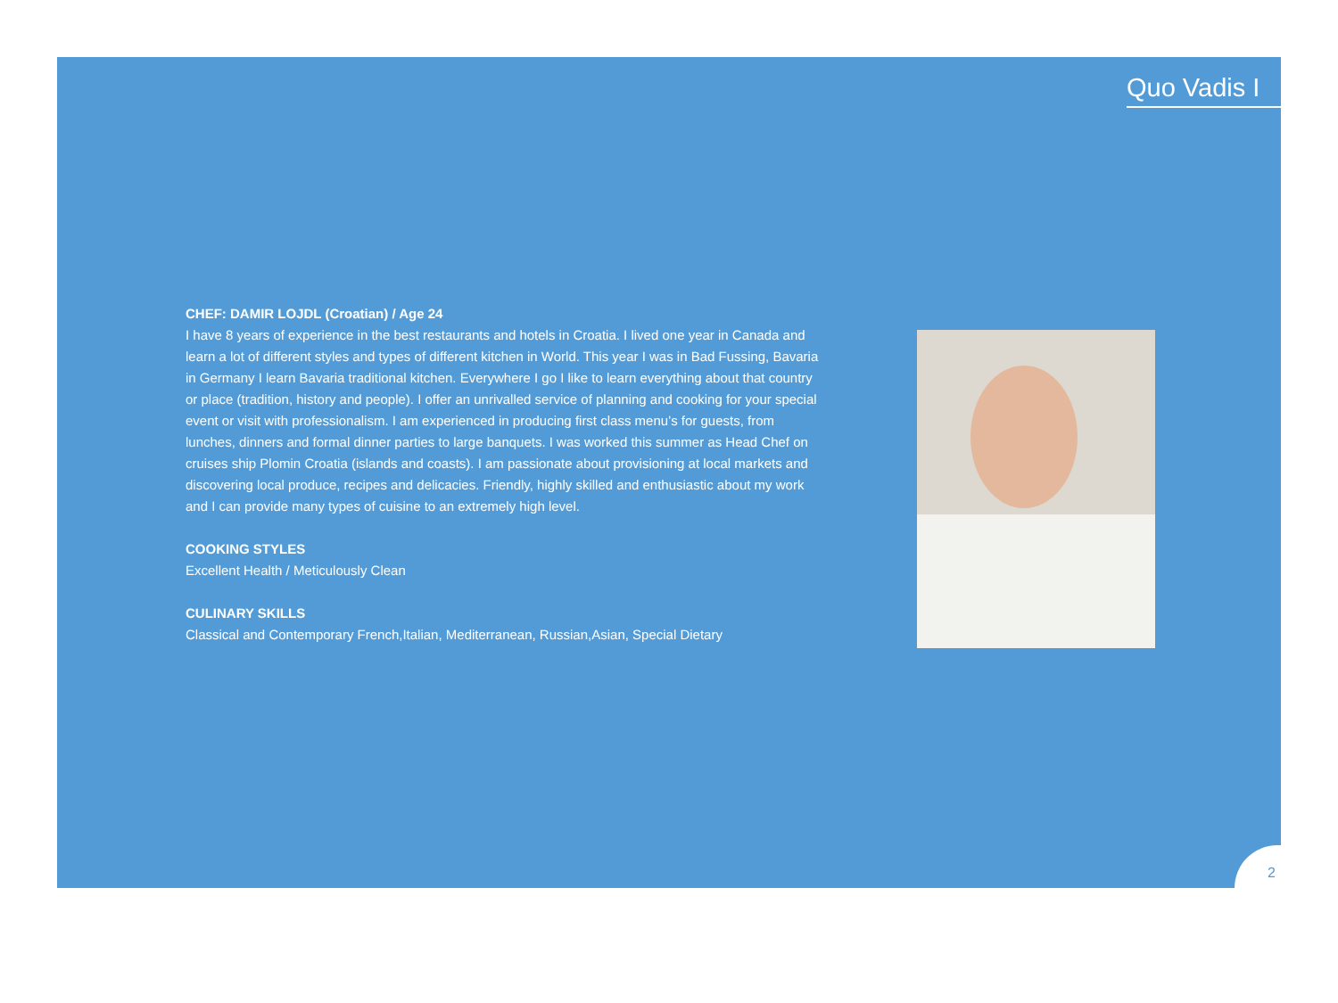Quo Vadis I
CHEF: DAMIR LOJDL (Croatian) / Age 24
I have 8 years of experience in the best restaurants and hotels in Croatia. I lived one year in Canada and learn a lot of different styles and types of different kitchen in World. This year I was in Bad Fussing, Bavaria in Germany I learn Bavaria traditional kitchen. Everywhere I go I like to learn everything about that country or place (tradition, history and people). I offer an unrivalled service of planning and cooking for your special event or visit with professionalism. I am experienced in producing first class menu’s for guests, from lunches, dinners and formal dinner parties to large banquets. I was worked this summer as Head Chef on cruises ship Plomin Croatia (islands and coasts). I am passionate about provisioning at local markets and discovering local produce, recipes and delicacies. Friendly, highly skilled and enthusiastic about my work and I can provide many types of cuisine to an extremely high level.
COOKING STYLES
Excellent Health / Meticulously Clean
CULINARY SKILLS
Classical and Contemporary French,Italian, Mediterranean, Russian,Asian, Special Dietary
2